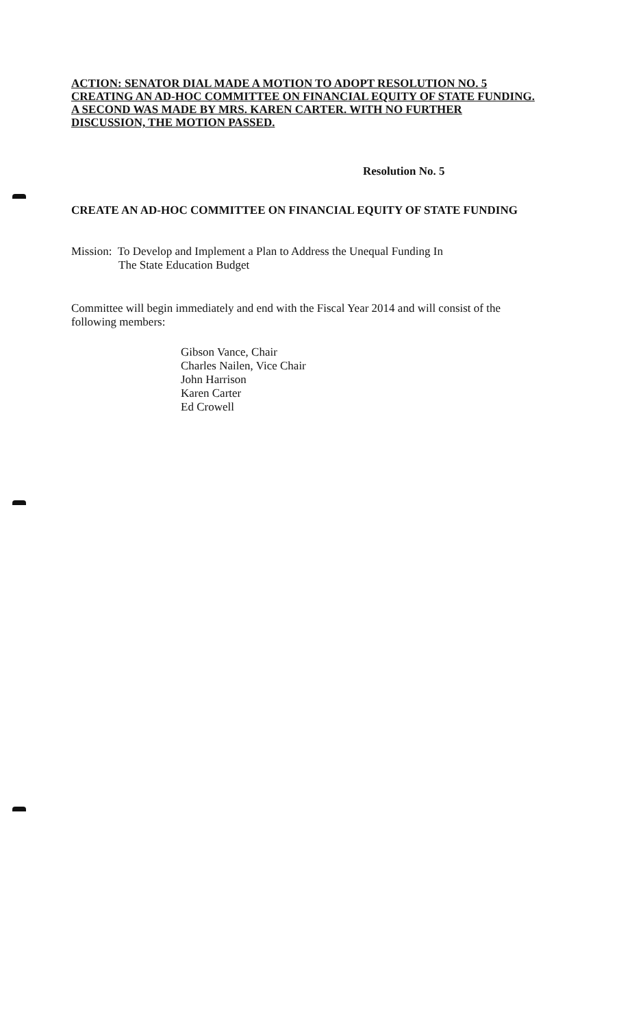ACTION: SENATOR DIAL MADE A MOTION TO ADOPT RESOLUTION NO. 5 CREATING AN AD-HOC COMMITTEE ON FINANCIAL EQUITY OF STATE FUNDING. A SECOND WAS MADE BY MRS. KAREN CARTER. WITH NO FURTHER DISCUSSION, THE MOTION PASSED.
Resolution No. 5
CREATE AN AD-HOC COMMITTEE ON FINANCIAL EQUITY OF STATE FUNDING
Mission: To Develop and Implement a Plan to Address the Unequal Funding In
The State Education Budget
Committee will begin immediately and end with the Fiscal Year 2014 and will consist of the following members:
Gibson Vance, Chair
Charles Nailen, Vice Chair
John Harrison
Karen Carter
Ed Crowell